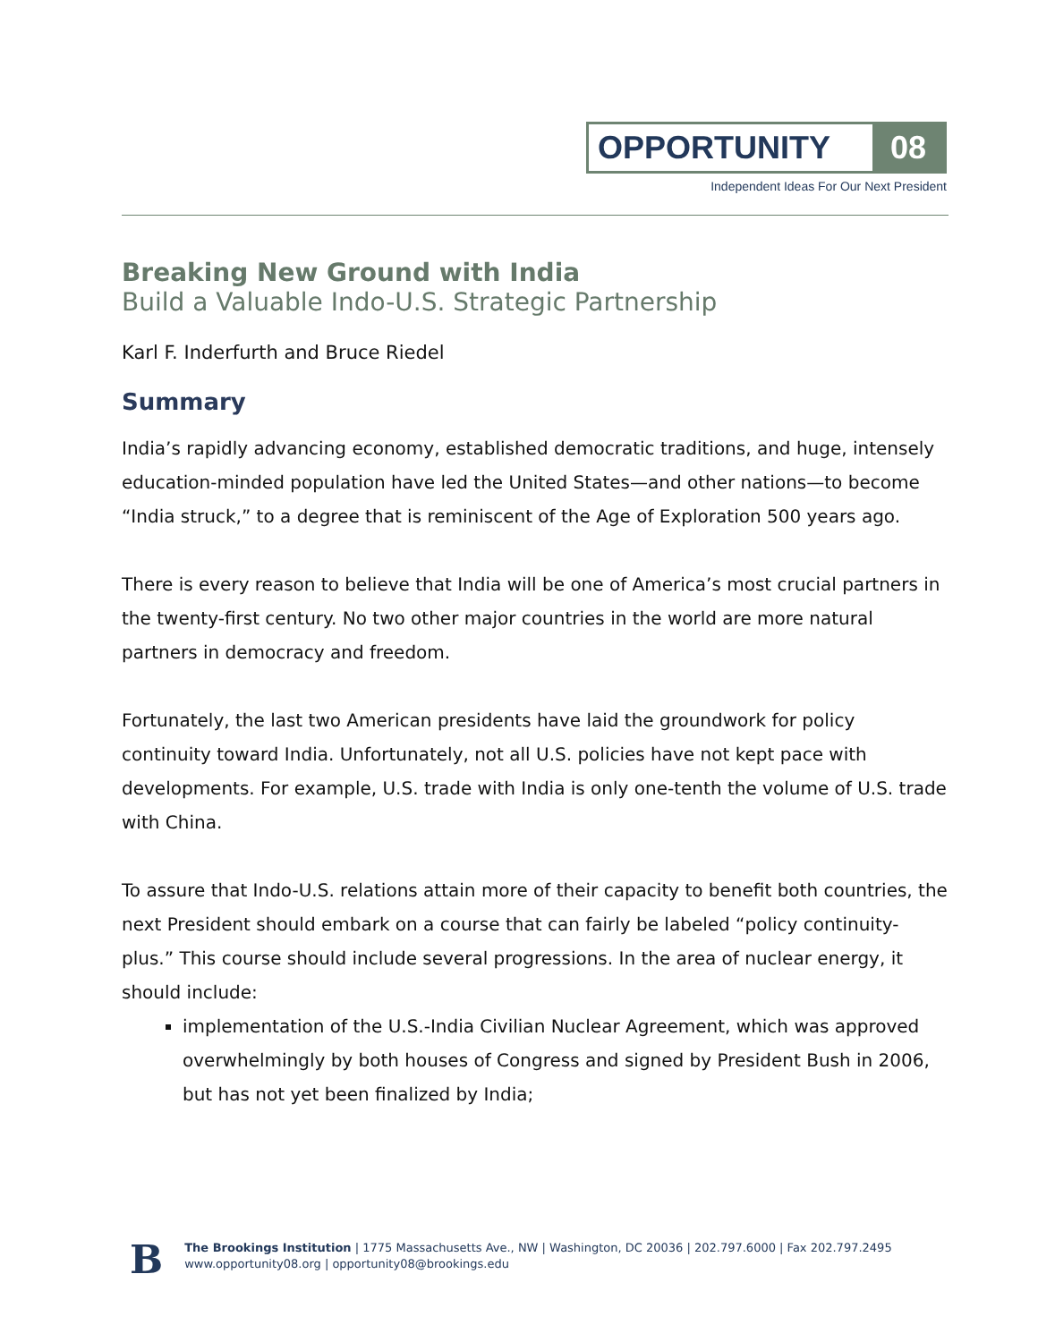OPPORTUNITY 08
Independent Ideas For Our Next President
Breaking New Ground with India
Build a Valuable Indo-U.S. Strategic Partnership
Karl F. Inderfurth and Bruce Riedel
Summary
India’s rapidly advancing economy, established democratic traditions, and huge, intensely education-minded population have led the United States—and other nations—to become “India struck,” to a degree that is reminiscent of the Age of Exploration 500 years ago.
There is every reason to believe that India will be one of America’s most crucial partners in the twenty-first century. No two other major countries in the world are more natural partners in democracy and freedom.
Fortunately, the last two American presidents have laid the groundwork for policy continuity toward India. Unfortunately, not all U.S. policies have not kept pace with developments. For example, U.S. trade with India is only one-tenth the volume of U.S. trade with China.
To assure that Indo-U.S. relations attain more of their capacity to benefit both countries, the next President should embark on a course that can fairly be labeled “policy continuity-plus.” This course should include several progressions. In the area of nuclear energy, it should include:
implementation of the U.S.-India Civilian Nuclear Agreement, which was approved overwhelmingly by both houses of Congress and signed by President Bush in 2006, but has not yet been finalized by India;
B
The Brookings Institution | 1775 Massachusetts Ave., NW | Washington, DC 20036 | 202.797.6000 | Fax 202.797.2495
www.opportunity08.org | opportunity08@brookings.edu